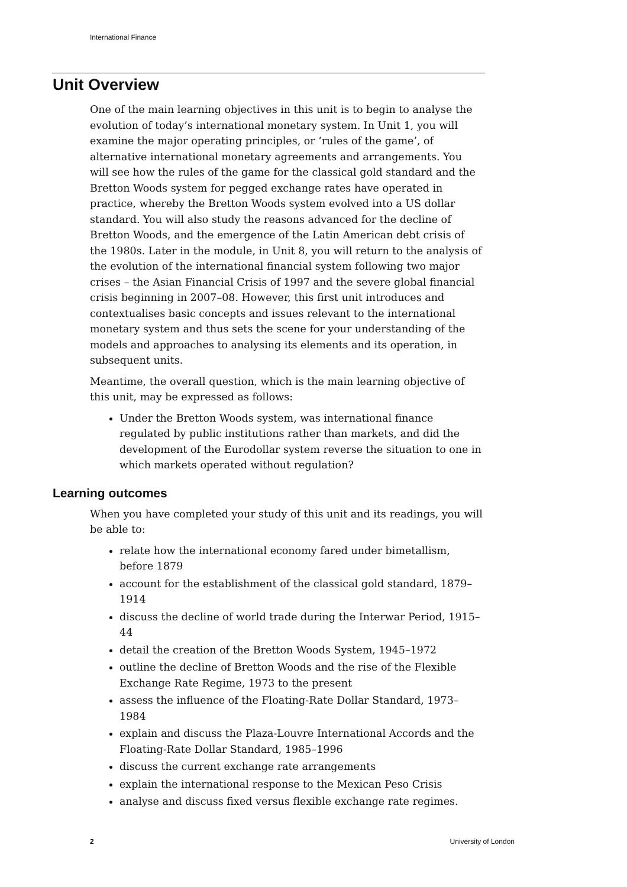International Finance
Unit Overview
One of the main learning objectives in this unit is to begin to analyse the evolution of today’s international monetary system. In Unit 1, you will examine the major operating principles, or ‘rules of the game’, of alternative international monetary agreements and arrangements. You will see how the rules of the game for the classical gold standard and the Bretton Woods system for pegged exchange rates have operated in practice, whereby the Bretton Woods system evolved into a US dollar standard. You will also study the reasons advanced for the decline of Bretton Woods, and the emergence of the Latin American debt crisis of the 1980s. Later in the module, in Unit 8, you will return to the analysis of the evolution of the international financial system following two major crises – the Asian Financial Crisis of 1997 and the severe global financial crisis beginning in 2007–08. However, this first unit introduces and contextualises basic concepts and issues relevant to the international monetary system and thus sets the scene for your understanding of the models and approaches to analysing its elements and its operation, in subsequent units.
Meantime, the overall question, which is the main learning objective of this unit, may be expressed as follows:
Under the Bretton Woods system, was international finance regulated by public institutions rather than markets, and did the development of the Eurodollar system reverse the situation to one in which markets operated without regulation?
Learning outcomes
When you have completed your study of this unit and its readings, you will be able to:
relate how the international economy fared under bimetallism, before 1879
account for the establishment of the classical gold standard, 1879–1914
discuss the decline of world trade during the Interwar Period, 1915–44
detail the creation of the Bretton Woods System, 1945–1972
outline the decline of Bretton Woods and the rise of the Flexible Exchange Rate Regime, 1973 to the present
assess the influence of the Floating-Rate Dollar Standard, 1973–1984
explain and discuss the Plaza-Louvre International Accords and the Floating-Rate Dollar Standard, 1985–1996
discuss the current exchange rate arrangements
explain the international response to the Mexican Peso Crisis
analyse and discuss fixed versus flexible exchange rate regimes.
2 University of London